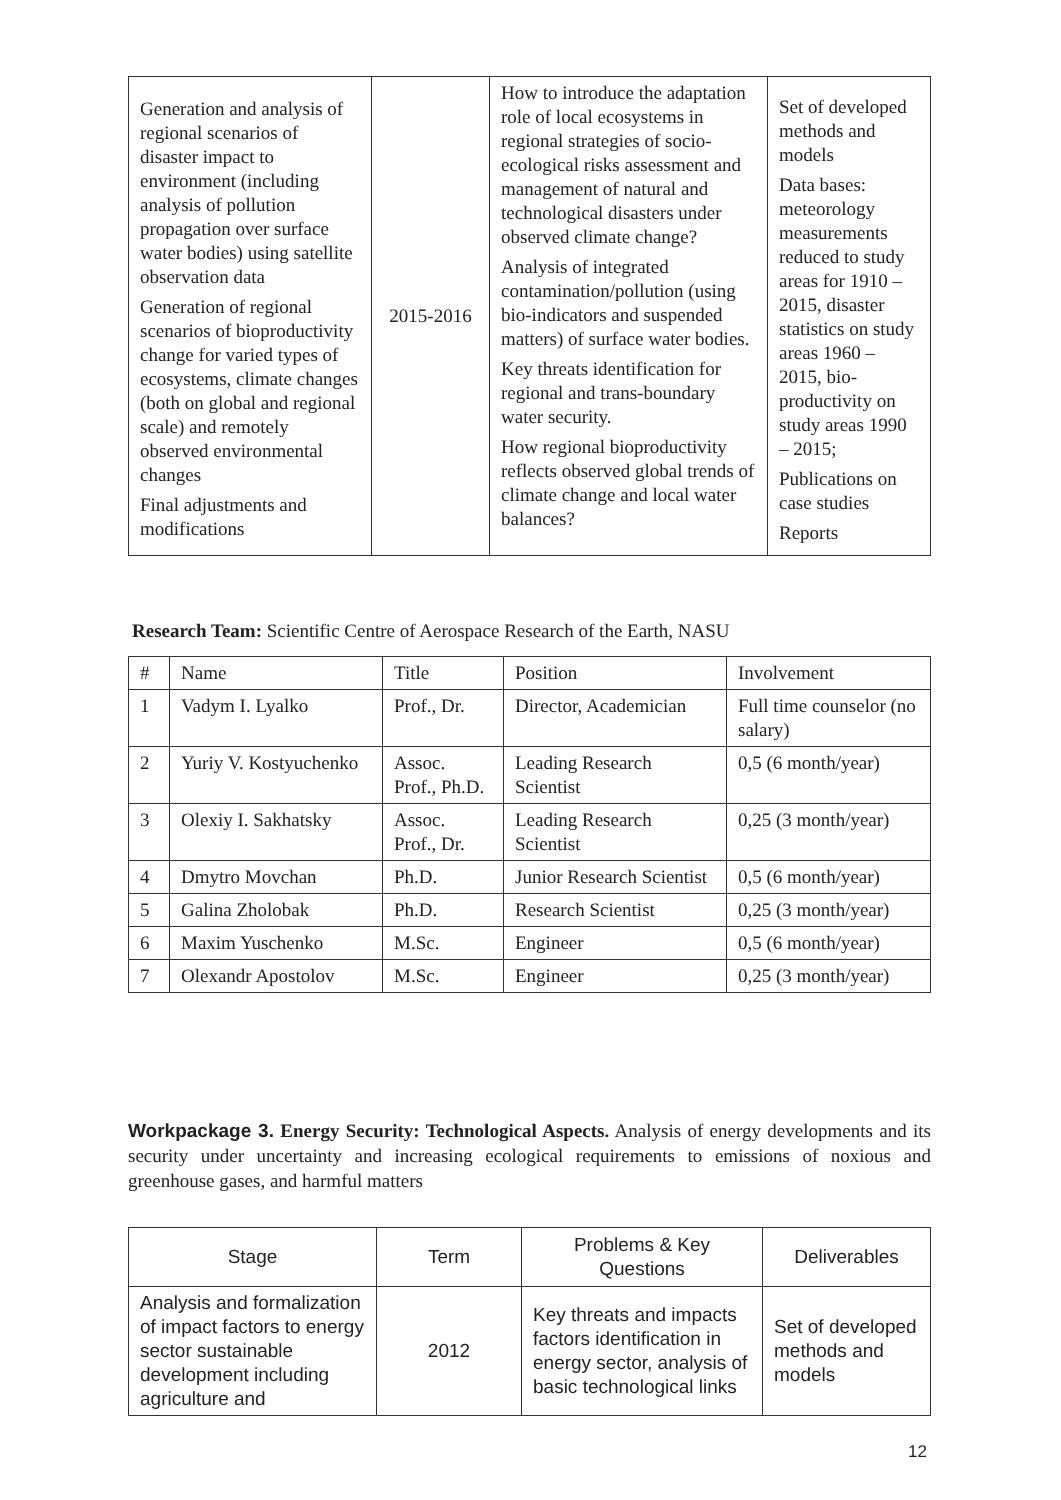| Generation and analysis of regional scenarios of disaster impact to environment (including analysis of pollution propagation over surface water bodies) using satellite observation data Generation of regional scenarios of bioproductivity change for varied types of ecosystems, climate changes (both on global and regional scale) and remotely observed environmental changes Final adjustments and modifications | 2015-2016 | How to introduce the adaptation role of local ecosystems in regional strategies of socio-ecological risks assessment and management of natural and technological disasters under observed climate change? Analysis of integrated contamination/pollution (using bio-indicators and suspended matters) of surface water bodies. Key threats identification for regional and trans-boundary water security. How regional bioproductivity reflects observed global trends of climate change and local water balances? | Set of developed methods and models Data bases: meteorology measurements reduced to study areas for 1910 – 2015, disaster statistics on study areas 1960 – 2015, bio-productivity on study areas 1990 – 2015; Publications on case studies Reports |
Research Team: Scientific Centre of Aerospace Research of the Earth, NASU
| # | Name | Title | Position | Involvement |
| --- | --- | --- | --- | --- |
| 1 | Vadym I. Lyalko | Prof., Dr. | Director, Academician | Full time counselor (no salary) |
| 2 | Yuriy V. Kostyuchenko | Assoc. Prof., Ph.D. | Leading Research Scientist | 0,5 (6 month/year) |
| 3 | Olexiy I. Sakhatsky | Assoc. Prof., Dr. | Leading Research Scientist | 0,25 (3 month/year) |
| 4 | Dmytro Movchan | Ph.D. | Junior Research Scientist | 0,5 (6 month/year) |
| 5 | Galina Zholobak | Ph.D. | Research Scientist | 0,25 (3 month/year) |
| 6 | Maxim Yuschenko | M.Sc. | Engineer | 0,5 (6 month/year) |
| 7 | Olexandr Apostolov | M.Sc. | Engineer | 0,25 (3 month/year) |
Workpackage 3. Energy Security: Technological Aspects. Analysis of energy developments and its security under uncertainty and increasing ecological requirements to emissions of noxious and greenhouse gases, and harmful matters
| Stage | Term | Problems & Key Questions | Deliverables |
| Analysis and formalization of impact factors to energy sector sustainable development including agriculture and | 2012 | Key threats and impacts factors identification in energy sector, analysis of basic technological links | Set of developed methods and models |
12